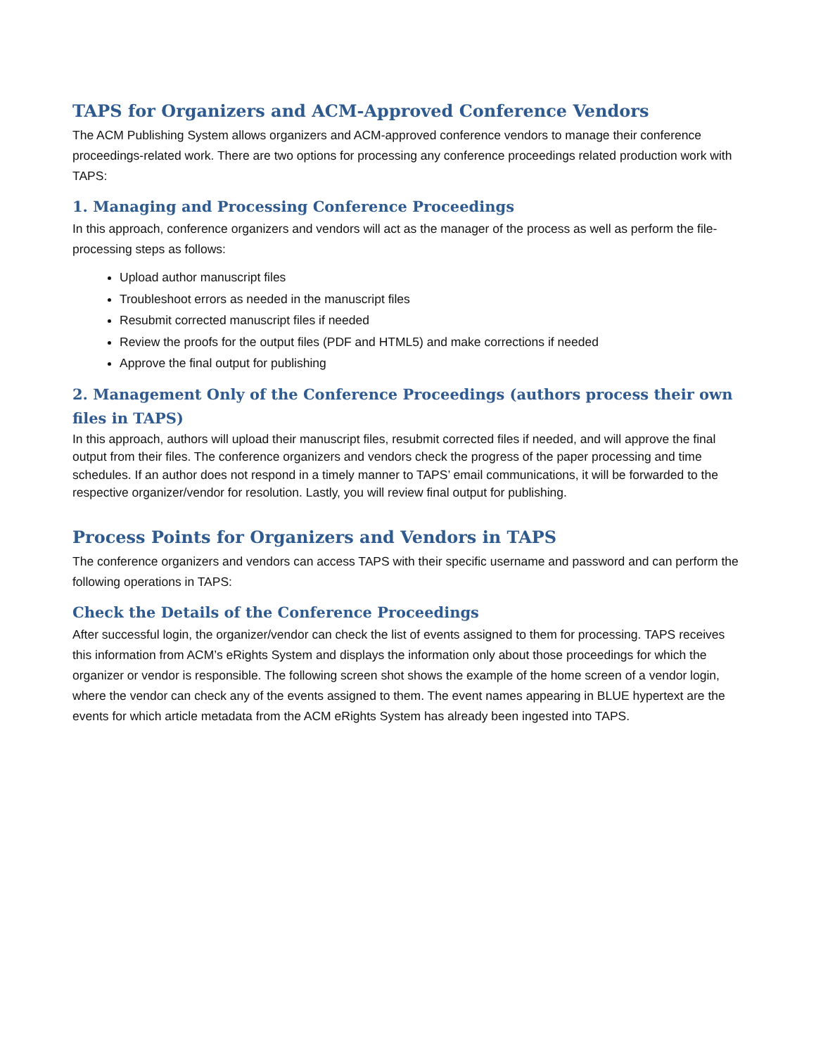TAPS for Organizers and ACM-Approved Conference Vendors
The ACM Publishing System allows organizers and ACM-approved conference vendors to manage their conference proceedings-related work. There are two options for processing any conference proceedings related production work with TAPS:
1. Managing and Processing Conference Proceedings
In this approach, conference organizers and vendors will act as the manager of the process as well as perform the file-processing steps as follows:
Upload author manuscript files
Troubleshoot errors as needed in the manuscript files
Resubmit corrected manuscript files if needed
Review the proofs for the output files (PDF and HTML5) and make corrections if needed
Approve the final output for publishing
2. Management Only of the Conference Proceedings (authors process their own files in TAPS)
In this approach, authors will upload their manuscript files, resubmit corrected files if needed, and will approve the final output from their files. The conference organizers and vendors check the progress of the paper processing and time schedules. If an author does not respond in a timely manner to TAPS’ email communications, it will be forwarded to the respective organizer/vendor for resolution. Lastly, you will review final output for publishing.
Process Points for Organizers and Vendors in TAPS
The conference organizers and vendors can access TAPS with their specific username and password and can perform the following operations in TAPS:
Check the Details of the Conference Proceedings
After successful login, the organizer/vendor can check the list of events assigned to them for processing. TAPS receives this information from ACM’s eRights System and displays the information only about those proceedings for which the organizer or vendor is responsible. The following screen shot shows the example of the home screen of a vendor login, where the vendor can check any of the events assigned to them. The event names appearing in BLUE hypertext are the events for which article metadata from the ACM eRights System has already been ingested into TAPS.